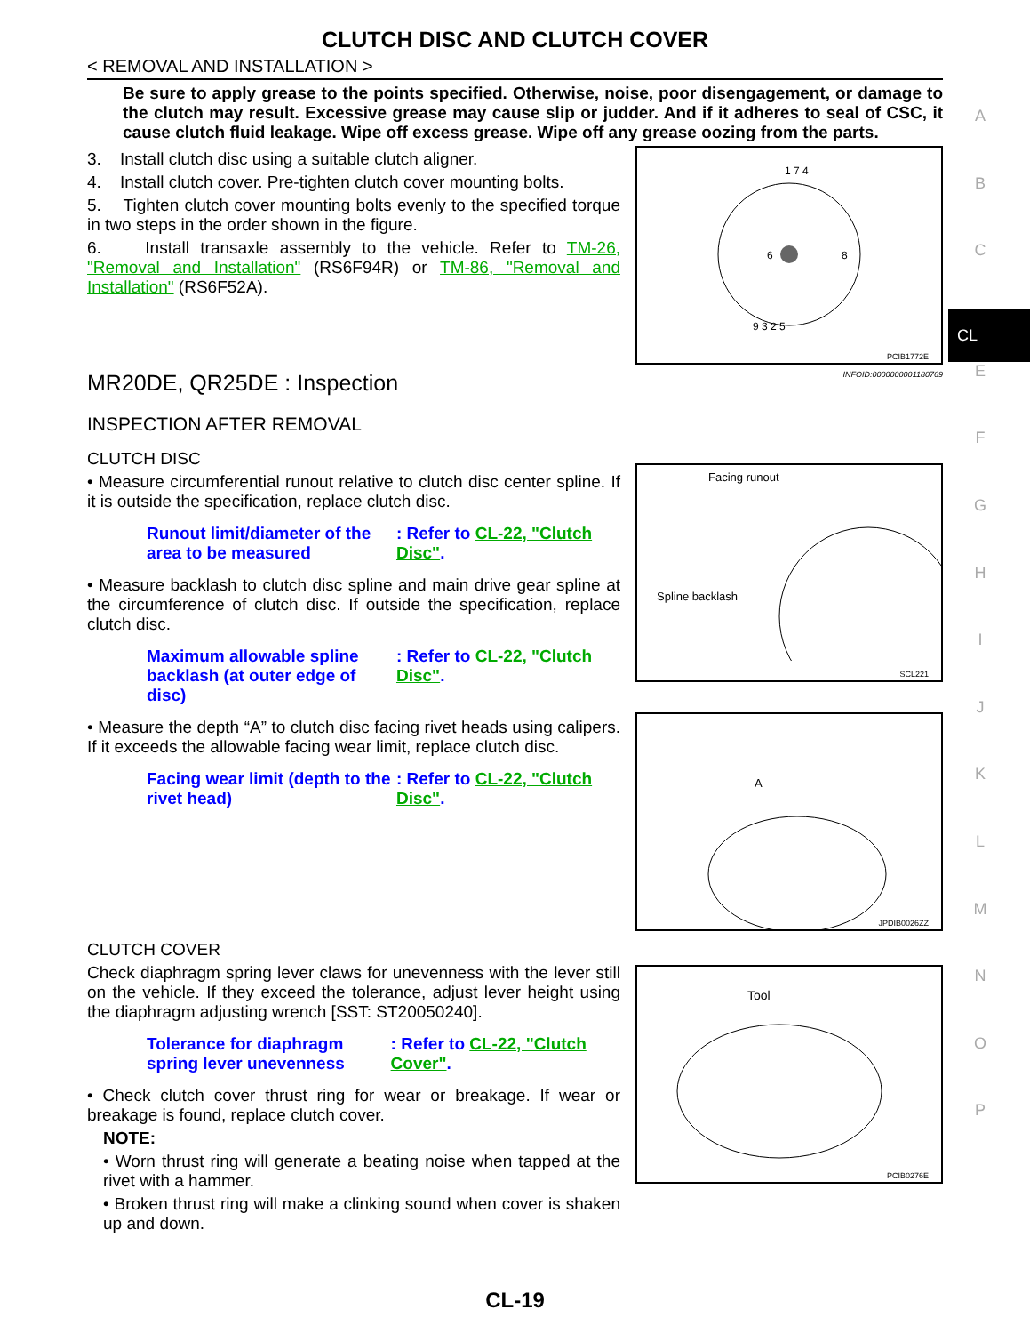CLUTCH DISC AND CLUTCH COVER
< REMOVAL AND INSTALLATION >
Be sure to apply grease to the points specified. Otherwise, noise, poor disengagement, or damage to the clutch may result. Excessive grease may cause slip or judder. And if it adheres to seal of CSC, it cause clutch fluid leakage. Wipe off excess grease. Wipe off any grease oozing from the parts.
3. Install clutch disc using a suitable clutch aligner.
4. Install clutch cover. Pre-tighten clutch cover mounting bolts.
5. Tighten clutch cover mounting bolts evenly to the specified torque in two steps in the order shown in the figure.
6. Install transaxle assembly to the vehicle. Refer to TM-26, "Removal and Installation" (RS6F94R) or TM-86, "Removal and Installation" (RS6F52A).
1 7 4
6
8
9 3 2 5
PCIB1772E
MR20DE, QR25DE : Inspection INFOID:0000000001180769
INSPECTION AFTER REMOVAL
CLUTCH DISC
• Measure circumferential runout relative to clutch disc center spline. If it is outside the specification, replace clutch disc.
Runout limit/diameter of the area to be measured
: Refer to CL-22, "Clutch Disc".
• Measure backlash to clutch disc spline and main drive gear spline at the circumference of clutch disc. If outside the specification, replace clutch disc.
Maximum allowable spline backlash (at outer edge of disc)
: Refer to CL-22, "Clutch Disc".
• Measure the depth “A” to clutch disc facing rivet heads using calipers. If it exceeds the allowable facing wear limit, replace clutch disc.
Facing wear limit (depth to the rivet head)
: Refer to CL-22, "Clutch Disc".
Facing runout
Spline backlash
SCL221
A
JPDIB0026ZZ
CLUTCH COVER
Check diaphragm spring lever claws for unevenness with the lever still on the vehicle. If they exceed the tolerance, adjust lever height using the diaphragm adjusting wrench [SST: ST20050240].
Tolerance for diaphragm spring lever unevenness
: Refer to CL-22, "Clutch Cover".
• Check clutch cover thrust ring for wear or breakage. If wear or breakage is found, replace clutch cover.
NOTE:
• Worn thrust ring will generate a beating noise when tapped at the rivet with a hammer.
• Broken thrust ring will make a clinking sound when cover is shaken up and down.
Tool
PCIB0276E
A
B
C
CL
E
F
G
H
I
J
K
L
M
N
O
P
CL-19